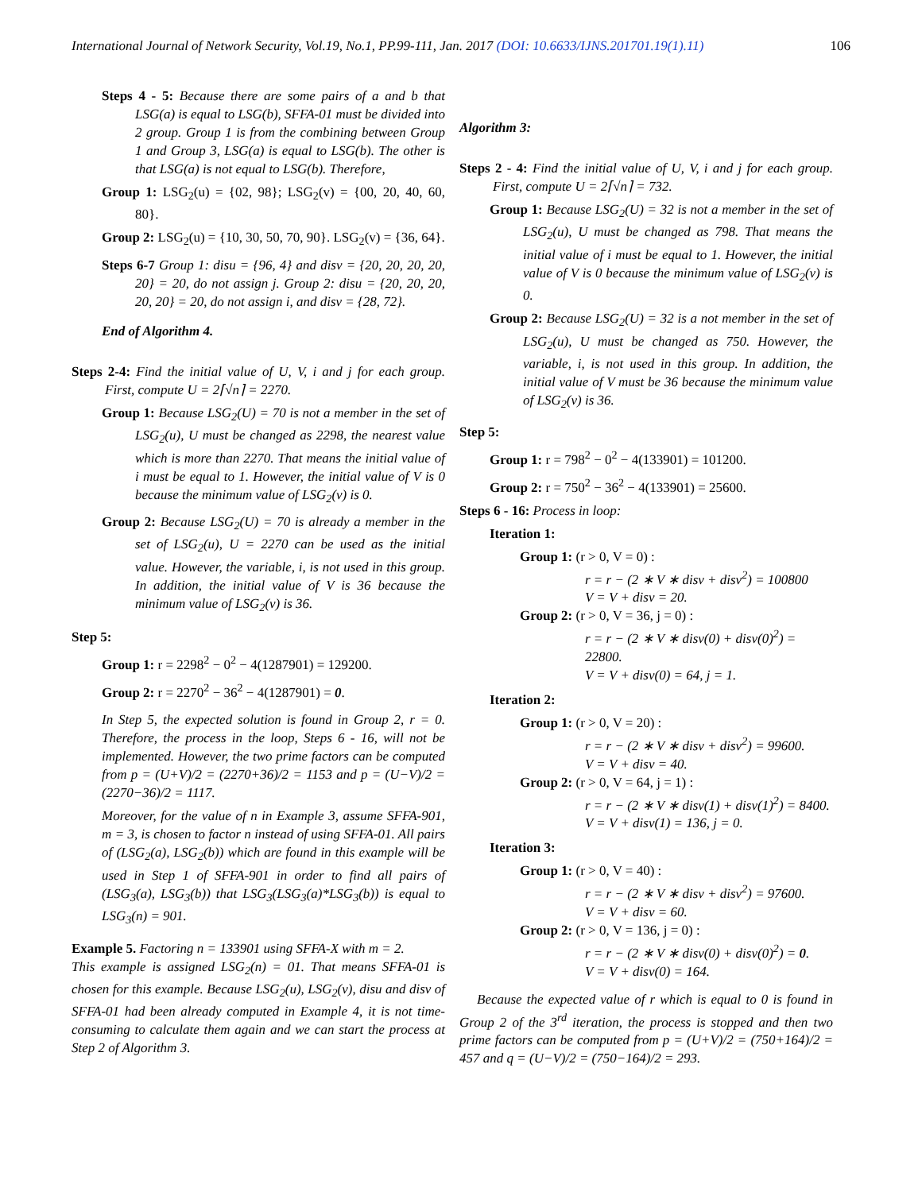International Journal of Network Security, Vol.19, No.1, PP.99-111, Jan. 2017 (DOI: 10.6633/IJNS.201701.19(1).11) 106
Steps 4 - 5: Because there are some pairs of a and b that LSG(a) is equal to LSG(b), SFFA-01 must be divided into 2 group. Group 1 is from the combining between Group 1 and Group 3, LSG(a) is equal to LSG(b). The other is that LSG(a) is not equal to LSG(b). Therefore,
Group 1: LSG<sub>2</sub>(u) = {02, 98}; LSG<sub>2</sub>(v) = {00, 20, 40, 60, 80}.
Group 2: LSG<sub>2</sub>(u) = {10, 30, 50, 70, 90}. LSG<sub>2</sub>(v) = {36, 64}.
Steps 6-7 Group 1: disu = {96, 4} and disv = {20, 20, 20, 20, 20} = 20, do not assign j. Group 2: disu = {20, 20, 20, 20, 20} = 20, do not assign i, and disv = {28, 72}.
End of Algorithm 4.
Steps 2-4: Find the initial value of U, V, i and j for each group. First, compute U = 2⌈√n⌉ = 2270.
Group 1: Because LSG<sub>2</sub>(U) = 70 is not a member in the set of LSG<sub>2</sub>(u), U must be changed as 2298, the nearest value which is more than 2270. That means the initial value of i must be equal to 1. However, the initial value of V is 0 because the minimum value of LSG<sub>2</sub>(v) is 0.
Group 2: Because LSG<sub>2</sub>(U) = 70 is already a member in the set of LSG<sub>2</sub>(u), U = 2270 can be used as the initial value. However, the variable, i, is not used in this group. In addition, the initial value of V is 36 because the minimum value of LSG<sub>2</sub>(v) is 36.
Step 5:
Group 1: r = 2298<sup>2</sup> − 0<sup>2</sup> − 4(1287901) = 129200.
Group 2: r = 2270<sup>2</sup> − 36<sup>2</sup> − 4(1287901) = 0.
In Step 5, the expected solution is found in Group 2, r = 0. Therefore, the process in the loop, Steps 6 - 16, will not be implemented. However, the two prime factors can be computed from p = (U+V)/2 = (2270+36)/2 = 1153 and p = (U−V)/2 = (2270−36)/2 = 1117.
Moreover, for the value of n in Example 3, assume SFFA-901, m = 3, is chosen to factor n instead of using SFFA-01. All pairs of (LSG<sub>2</sub>(a), LSG<sub>2</sub>(b)) which are found in this example will be used in Step 1 of SFFA-901 in order to find all pairs of (LSG<sub>3</sub>(a), LSG<sub>3</sub>(b)) that LSG<sub>3</sub>(LSG<sub>3</sub>(a)*LSG<sub>3</sub>(b)) is equal to LSG<sub>3</sub>(n) = 901.
Example 5. Factoring n = 133901 using SFFA-X with m = 2.
This example is assigned LSG<sub>2</sub>(n) = 01. That means SFFA-01 is chosen for this example. Because LSG<sub>2</sub>(u), LSG<sub>2</sub>(v), disu and disv of SFFA-01 had been already computed in Example 4, it is not time-consuming to calculate them again and we can start the process at Step 2 of Algorithm 3.
Algorithm 3:
Steps 2 - 4: Find the initial value of U, V, i and j for each group. First, compute U = 2⌈√n⌉ = 732.
Group 1: Because LSG<sub>2</sub>(U) = 32 is not a member in the set of LSG<sub>2</sub>(u), U must be changed as 798. That means the initial value of i must be equal to 1. However, the initial value of V is 0 because the minimum value of LSG<sub>2</sub>(v) is 0.
Group 2: Because LSG<sub>2</sub>(U) = 32 is a not member in the set of LSG<sub>2</sub>(u), U must be changed as 750. However, the variable, i, is not used in this group. In addition, the initial value of V must be 36 because the minimum value of LSG<sub>2</sub>(v) is 36.
Step 5:
Group 1: r = 798<sup>2</sup> − 0<sup>2</sup> − 4(133901) = 101200.
Group 2: r = 750<sup>2</sup> − 36<sup>2</sup> − 4(133901) = 25600.
Steps 6 - 16: Process in loop:
Iteration 1:
Group 1: (r > 0, V = 0) :
r = r − (2 ∗ V ∗ disv + disv<sup>2</sup>) = 100800
V = V + disv = 20.
Group 2: (r > 0, V = 36, j = 0) :
r = r − (2 ∗ V ∗ disv(0) + disv(0)<sup>2</sup>) = 22800.
V = V + disv(0) = 64, j = 1.
Iteration 2:
Group 1: (r > 0, V = 20) :
r = r − (2 ∗ V ∗ disv + disv<sup>2</sup>) = 99600.
V = V + disv = 40.
Group 2: (r > 0, V = 64, j = 1) :
r = r − (2 ∗ V ∗ disv(1) + disv(1)<sup>2</sup>) = 8400.
V = V + disv(1) = 136, j = 0.
Iteration 3:
Group 1: (r > 0, V = 40) :
r = r − (2 ∗ V ∗ disv + disv<sup>2</sup>) = 97600.
V = V + disv = 60.
Group 2: (r > 0, V = 136, j = 0) :
r = r − (2 ∗ V ∗ disv(0) + disv(0)<sup>2</sup>) = 0.
V = V + disv(0) = 164.
Because the expected value of r which is equal to 0 is found in Group 2 of the 3<sup>rd</sup> iteration, the process is stopped and then two prime factors can be computed from p = (U+V)/2 = (750+164)/2 = 457 and q = (U−V)/2 = (750−164)/2 = 293.